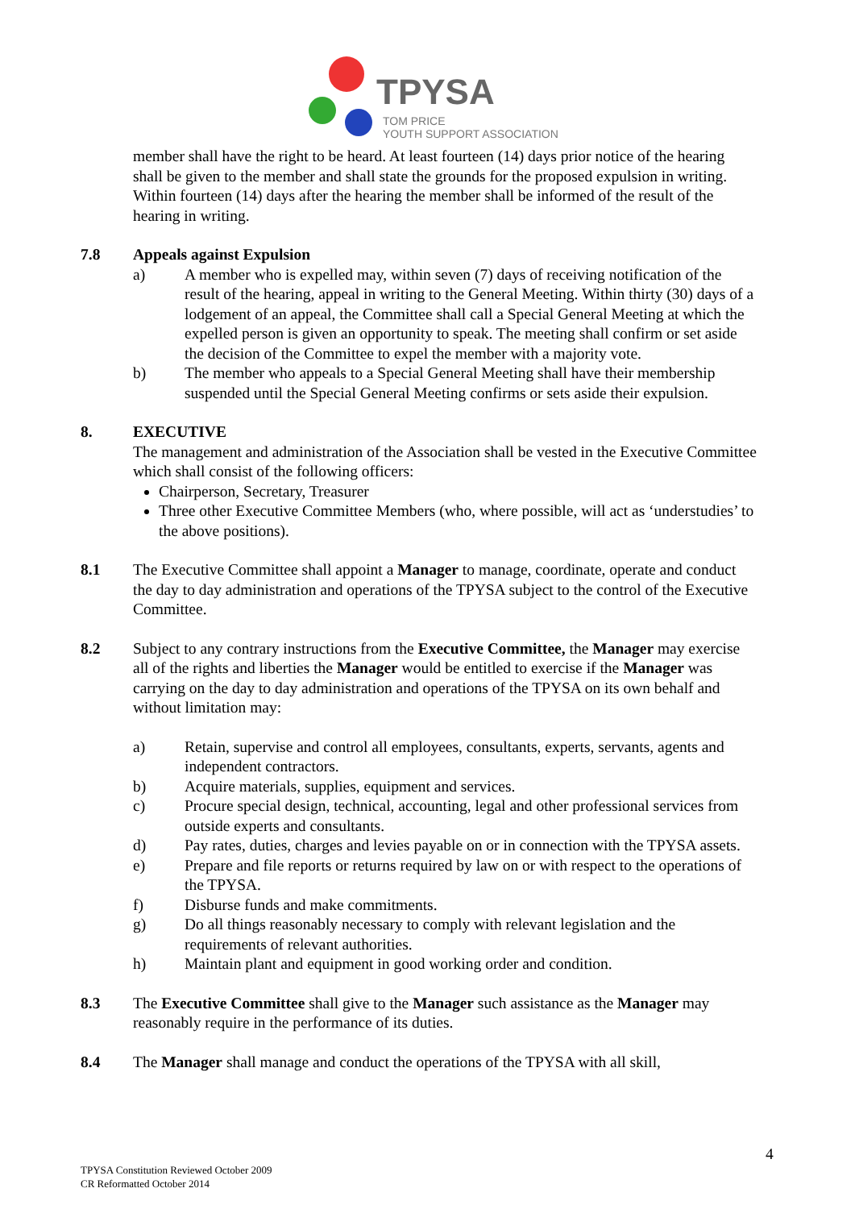TPYSA
TOM PRICE
YOUTH SUPPORT ASSOCIATION
member shall have the right to be heard. At least fourteen (14) days prior notice of the hearing shall be given to the member and shall state the grounds for the proposed expulsion in writing. Within fourteen (14) days after the hearing the member shall be informed of the result of the hearing in writing.
7.8 Appeals against Expulsion
a) A member who is expelled may, within seven (7) days of receiving notification of the result of the hearing, appeal in writing to the General Meeting. Within thirty (30) days of a lodgement of an appeal, the Committee shall call a Special General Meeting at which the expelled person is given an opportunity to speak. The meeting shall confirm or set aside the decision of the Committee to expel the member with a majority vote.
b) The member who appeals to a Special General Meeting shall have their membership suspended until the Special General Meeting confirms or sets aside their expulsion.
8. EXECUTIVE
The management and administration of the Association shall be vested in the Executive Committee which shall consist of the following officers:
Chairperson, Secretary, Treasurer
Three other Executive Committee Members (who, where possible, will act as ‘understudies’ to the above positions).
8.1 The Executive Committee shall appoint a Manager to manage, coordinate, operate and conduct the day to day administration and operations of the TPYSA subject to the control of the Executive Committee.
8.2 Subject to any contrary instructions from the Executive Committee, the Manager may exercise all of the rights and liberties the Manager would be entitled to exercise if the Manager was carrying on the day to day administration and operations of the TPYSA on its own behalf and without limitation may:
a) Retain, supervise and control all employees, consultants, experts, servants, agents and independent contractors.
b) Acquire materials, supplies, equipment and services.
c) Procure special design, technical, accounting, legal and other professional services from outside experts and consultants.
d) Pay rates, duties, charges and levies payable on or in connection with the TPYSA assets.
e) Prepare and file reports or returns required by law on or with respect to the operations of the TPYSA.
f) Disburse funds and make commitments.
g) Do all things reasonably necessary to comply with relevant legislation and the requirements of relevant authorities.
h) Maintain plant and equipment in good working order and condition.
8.3 The Executive Committee shall give to the Manager such assistance as the Manager may reasonably require in the performance of its duties.
8.4 The Manager shall manage and conduct the operations of the TPYSA with all skill,
4
TPYSA Constitution Reviewed October 2009
CR Reformatted October 2014